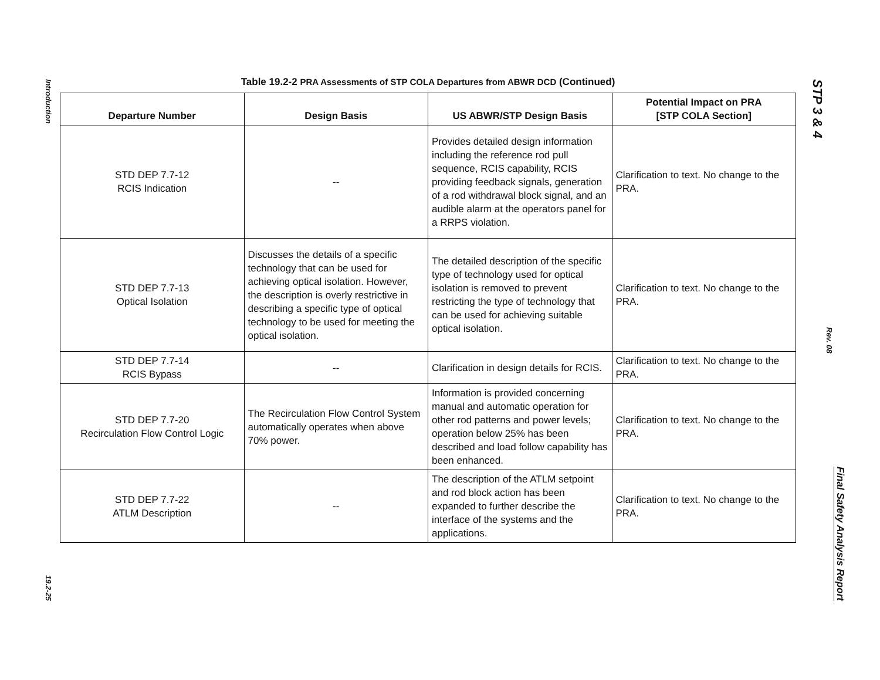Introduction
19.2-25
STP 3 & 4
Rev. 08
Final Safety Analysis Report
Table 19.2-2 PRA Assessments of STP COLA Departures from ABWR DCD (Continued)
| Departure Number | Design Basis | US ABWR/STP Design Basis | Potential Impact on PRA [STP COLA Section] |
| --- | --- | --- | --- |
| STD DEP 7.7-12 RCIS Indication | -- | Provides detailed design information including the reference rod pull sequence, RCIS capability, RCIS providing feedback signals, generation of a rod withdrawal block signal, and an audible alarm at the operators panel for a RRPS violation. | Clarification to text. No change to the PRA. |
| STD DEP 7.7-13 Optical Isolation | Discusses the details of a specific technology that can be used for achieving optical isolation. However, the description is overly restrictive in describing a specific type of optical technology to be used for meeting the optical isolation. | The detailed description of the specific type of technology used for optical isolation is removed to prevent restricting the type of technology that can be used for achieving suitable optical isolation. | Clarification to text. No change to the PRA. |
| STD DEP 7.7-14 RCIS Bypass | -- | Clarification in design details for RCIS. | Clarification to text. No change to the PRA. |
| STD DEP 7.7-20 Recirculation Flow Control Logic | The Recirculation Flow Control System automatically operates when above 70% power. | Information is provided concerning manual and automatic operation for other rod patterns and power levels; operation below 25% has been described and load follow capability has been enhanced. | Clarification to text. No change to the PRA. |
| STD DEP 7.7-22 ATLM Description | -- | The description of the ATLM setpoint and rod block action has been expanded to further describe the interface of the systems and the applications. | Clarification to text. No change to the PRA. |